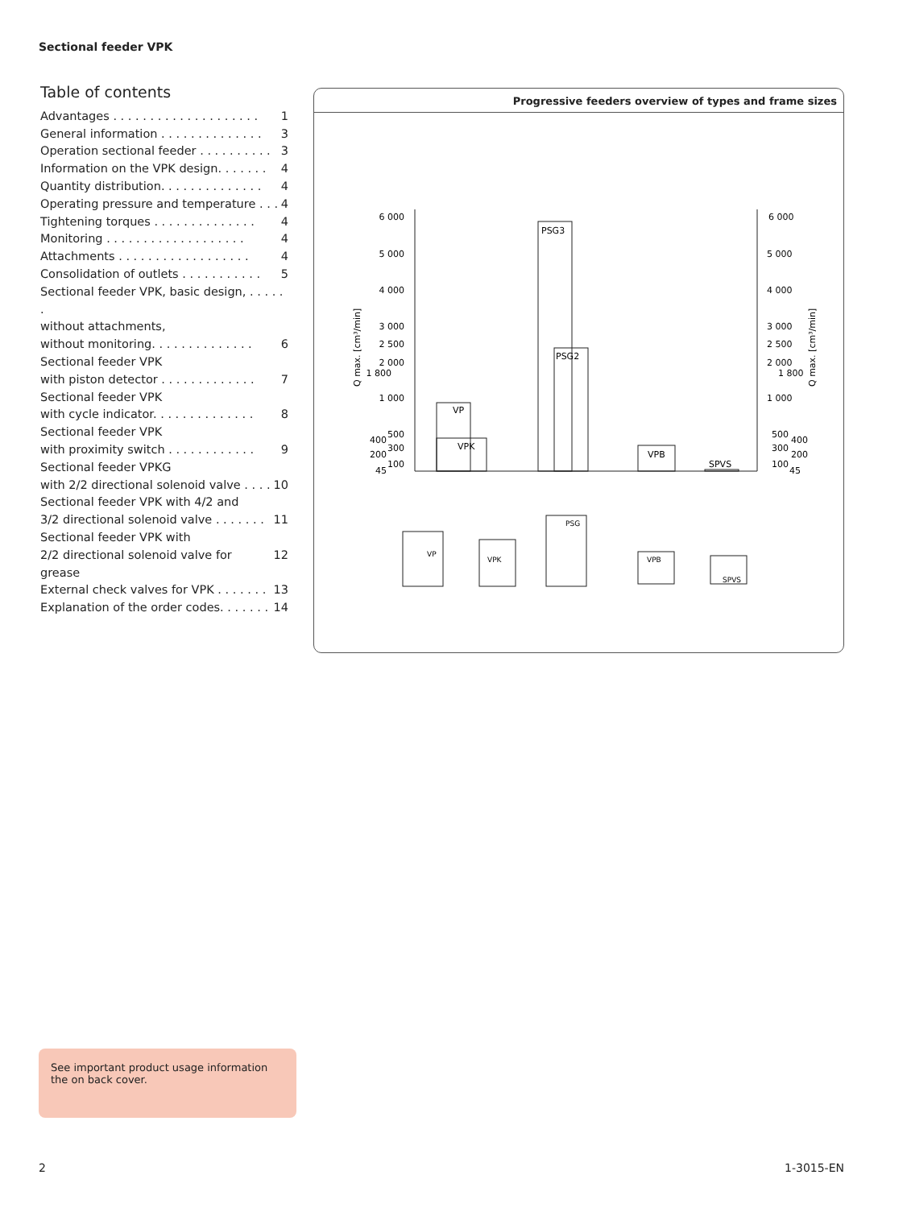Sectional feeder VPK
Table of contents
Advantages . . . . . . . . . . . . . . . . . . . . 1
General information . . . . . . . . . . . . . . 3
Operation sectional feeder . . . . . . . . . . 3
Information on the VPK design. . . . . . . 4
Quantity distribution. . . . . . . . . . . . . . 4
Operating pressure and temperature . . . 4
Tightening torques . . . . . . . . . . . . . . 4
Monitoring . . . . . . . . . . . . . . . . . . . 4
Attachments . . . . . . . . . . . . . . . . . . 4
Consolidation of outlets . . . . . . . . . . . 5
Sectional feeder VPK, basic design, . . . . . .
without attachments,
without monitoring. . . . . . . . . . . . . . 6
Sectional feeder VPK
with piston detector . . . . . . . . . . . . . 7
Sectional feeder VPK
with cycle indicator. . . . . . . . . . . . . . 8
Sectional feeder VPK
with proximity switch . . . . . . . . . . . . 9
Sectional feeder VPKG
with 2/2 directional solenoid valve . . . . 10
Sectional feeder VPK with 4/2 and
3/2 directional solenoid valve . . . . . . . 11
Sectional feeder VPK with
2/2 directional solenoid valve for grease 12
External check valves for VPK . . . . . . . 13
Explanation of the order codes. . . . . . . 14
Progressive feeders overview of types and frame sizes
6 000
5 000
4 000
3 000
2 500
2 000
1 800
1 000
500
300
100
400
200
45
6 000
5 000
4 000
3 000
2 500
2 000
1 800
1 000
500
300
100
400
200
45
Q max. [cm³/min]
Q max. [cm³/min]
VP
VPK
PSG3
PSG2
VPB
SPVS
VP
VPK
PSG
VPB
SPVS
See important product usage information the on back cover.
2 1-3015-EN